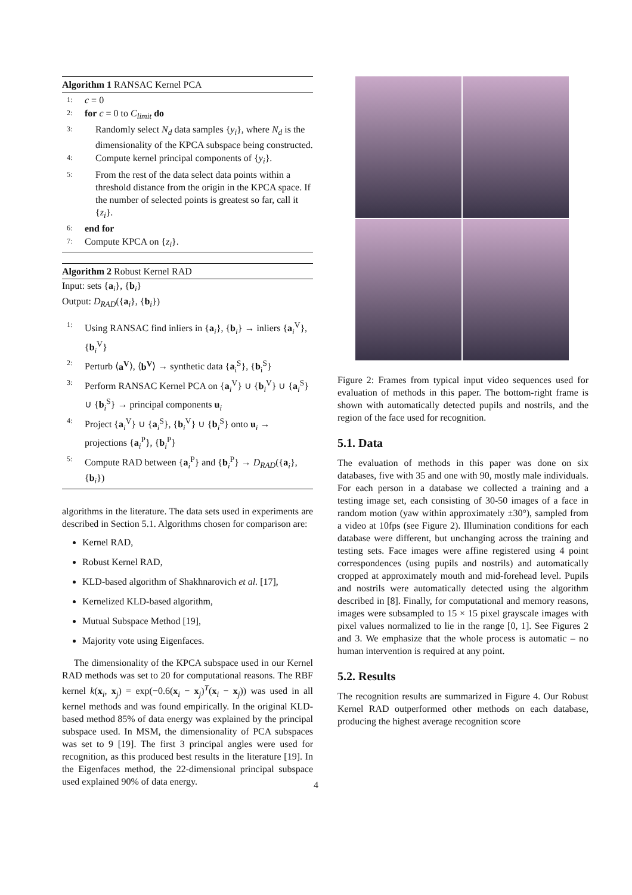Algorithm 1 RANSAC Kernel PCA
1: c = 0
2: for c = 0 to C<sub>limit</sub> do
3: Randomly select N<sub>d</sub> data samples {y<sub>i</sub>}, where N<sub>d</sub> is the dimensionality of the KPCA subspace being constructed.
4: Compute kernel principal components of {y<sub>i</sub>}.
5: From the rest of the data select data points within a threshold distance from the origin in the KPCA space. If the number of selected points is greatest so far, call it {z<sub>i</sub>}.
6: end for
7: Compute KPCA on {z<sub>i</sub>}.
Algorithm 2 Robust Kernel RAD
Input: sets {a<sub>i</sub>}, {b<sub>i</sub>}
Output: D<sub>RAD</sub>({a<sub>i</sub>}, {b<sub>i</sub>})
1: Using RANSAC find inliers in {a<sub>i</sub>}, {b<sub>i</sub>} → inliers {a<sub>i</sub><sup>V</sup>}, {b<sub>i</sub><sup>V</sup>}
2: Perturb ⟨a<sup>V</sup>⟩, ⟨b<sup>V</sup>⟩ → synthetic data {a<sub>i</sub><sup>S</sup>}, {b<sub>i</sub><sup>S</sup>}
3: Perform RANSAC Kernel PCA on {a<sub>i</sub><sup>V</sup>} ∪ {b<sub>i</sub><sup>V</sup>} ∪ {a<sub>i</sub><sup>S</sup>} ∪ {b<sub>i</sub><sup>S</sup>} → principal components u<sub>i</sub>
4: Project {a<sub>i</sub><sup>V</sup>} ∪ {a<sub>i</sub><sup>S</sup>}, {b<sub>i</sub><sup>V</sup>} ∪ {b<sub>i</sub><sup>S</sup>} onto u<sub>i</sub> → projections {a<sub>i</sub><sup>P</sup>}, {b<sub>i</sub><sup>P</sup>}
5: Compute RAD between {a<sub>i</sub><sup>P</sup>} and {b<sub>i</sub><sup>P</sup>} → D<sub>RAD</sub>({a<sub>i</sub>}, {b<sub>i</sub>})
algorithms in the literature. The data sets used in experiments are described in Section 5.1. Algorithms chosen for comparison are:
Kernel RAD,
Robust Kernel RAD,
KLD-based algorithm of Shakhnarovich et al. [17],
Kernelized KLD-based algorithm,
Mutual Subspace Method [19],
Majority vote using Eigenfaces.
The dimensionality of the KPCA subspace used in our Kernel RAD methods was set to 20 for computational reasons. The RBF kernel k(x<sub>i</sub>, x<sub>j</sub>) = exp(−0.6(x<sub>i</sub> − x<sub>j</sub>)<sup>T</sup>(x<sub>i</sub> − x<sub>j</sub>)) was used in all kernel methods and was found empirically. In the original KLD-based method 85% of data energy was explained by the principal subspace used. In MSM, the dimensionality of PCA subspaces was set to 9 [19]. The first 3 principal angles were used for recognition, as this produced best results in the literature [19]. In the Eigenfaces method, the 22-dimensional principal subspace used explained 90% of data energy.
Figure 2: Frames from typical input video sequences used for evaluation of methods in this paper. The bottom-right frame is shown with automatically detected pupils and nostrils, and the region of the face used for recognition.
5.1. Data
The evaluation of methods in this paper was done on six databases, five with 35 and one with 90, mostly male individuals. For each person in a database we collected a training and a testing image set, each consisting of 30-50 images of a face in random motion (yaw within approximately ±30°), sampled from a video at 10fps (see Figure 2). Illumination conditions for each database were different, but unchanging across the training and testing sets. Face images were affine registered using 4 point correspondences (using pupils and nostrils) and automatically cropped at approximately mouth and mid-forehead level. Pupils and nostrils were automatically detected using the algorithm described in [8]. Finally, for computational and memory reasons, images were subsampled to 15 × 15 pixel grayscale images with pixel values normalized to lie in the range [0, 1]. See Figures 2 and 3. We emphasize that the whole process is automatic – no human intervention is required at any point.
5.2. Results
The recognition results are summarized in Figure 4. Our Robust Kernel RAD outperformed other methods on each database, producing the highest average recognition score
4